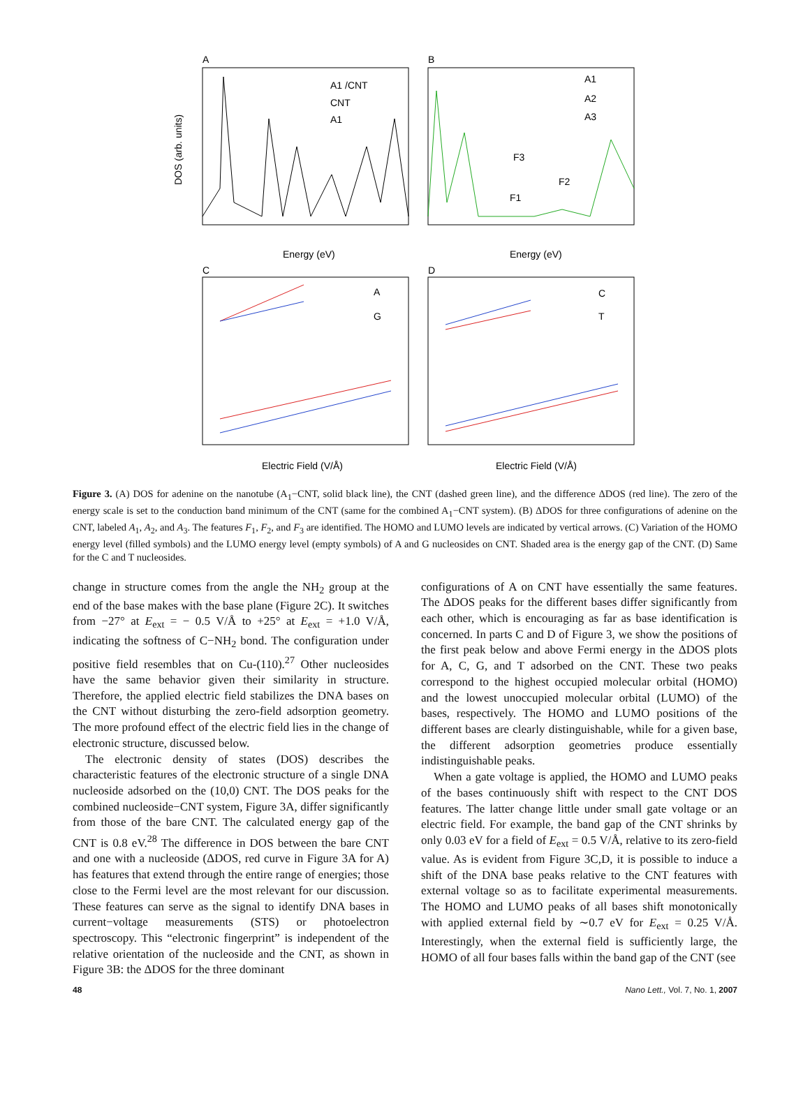A
B
C
D
A1 /CNT
CNT
A1
A1
A2
A3
F3
F2
F1
A
G
C
T
DOS (arb. units)
Energy (eV)
Energy (eV)
Electric Field (V/Å)
Electric Field (V/Å)
Figure 3. (A) DOS for adenine on the nanotube (A<sub>1</sub>−CNT, solid black line), the CNT (dashed green line), and the difference ΔDOS (red line). The zero of the energy scale is set to the conduction band minimum of the CNT (same for the combined A<sub>1</sub>−CNT system). (B) ΔDOS for three configurations of adenine on the CNT, labeled A<sub>1</sub>, A<sub>2</sub>, and A<sub>3</sub>. The features F<sub>1</sub>, F<sub>2</sub>, and F<sub>3</sub> are identified. The HOMO and LUMO levels are indicated by vertical arrows. (C) Variation of the HOMO energy level (filled symbols) and the LUMO energy level (empty symbols) of A and G nucleosides on CNT. Shaded area is the energy gap of the CNT. (D) Same for the C and T nucleosides.
change in structure comes from the angle the NH<sub>2</sub> group at the end of the base makes with the base plane (Figure 2C). It switches from −27° at E<sub>ext</sub> = − 0.5 V/Å to +25° at E<sub>ext</sub> = +1.0 V/Å, indicating the softness of C−NH<sub>2</sub> bond. The configuration under positive field resembles that on Cu-(110).<sup>27</sup> Other nucleosides have the same behavior given their similarity in structure. Therefore, the applied electric field stabilizes the DNA bases on the CNT without disturbing the zero-field adsorption geometry. The more profound effect of the electric field lies in the change of electronic structure, discussed below.
The electronic density of states (DOS) describes the characteristic features of the electronic structure of a single DNA nucleoside adsorbed on the (10,0) CNT. The DOS peaks for the combined nucleoside−CNT system, Figure 3A, differ significantly from those of the bare CNT. The calculated energy gap of the CNT is 0.8 eV.<sup>28</sup> The difference in DOS between the bare CNT and one with a nucleoside (ΔDOS, red curve in Figure 3A for A) has features that extend through the entire range of energies; those close to the Fermi level are the most relevant for our discussion. These features can serve as the signal to identify DNA bases in current−voltage measurements (STS) or photoelectron spectroscopy. This “electronic fingerprint” is independent of the relative orientation of the nucleoside and the CNT, as shown in Figure 3B: the ΔDOS for the three dominant
configurations of A on CNT have essentially the same features. The ΔDOS peaks for the different bases differ significantly from each other, which is encouraging as far as base identification is concerned. In parts C and D of Figure 3, we show the positions of the first peak below and above Fermi energy in the ΔDOS plots for A, C, G, and T adsorbed on the CNT. These two peaks correspond to the highest occupied molecular orbital (HOMO) and the lowest unoccupied molecular orbital (LUMO) of the bases, respectively. The HOMO and LUMO positions of the different bases are clearly distinguishable, while for a given base, the different adsorption geometries produce essentially indistinguishable peaks.
When a gate voltage is applied, the HOMO and LUMO peaks of the bases continuously shift with respect to the CNT DOS features. The latter change little under small gate voltage or an electric field. For example, the band gap of the CNT shrinks by only 0.03 eV for a field of E<sub>ext</sub> = 0.5 V/Å, relative to its zero-field value. As is evident from Figure 3C,D, it is possible to induce a shift of the DNA base peaks relative to the CNT features with external voltage so as to facilitate experimental measurements. The HOMO and LUMO peaks of all bases shift monotonically with applied external field by ∼0.7 eV for E<sub>ext</sub> = 0.25 V/Å. Interestingly, when the external field is sufficiently large, the HOMO of all four bases falls within the band gap of the CNT (see
48 Nano Lett., Vol. 7, No. 1, 2007